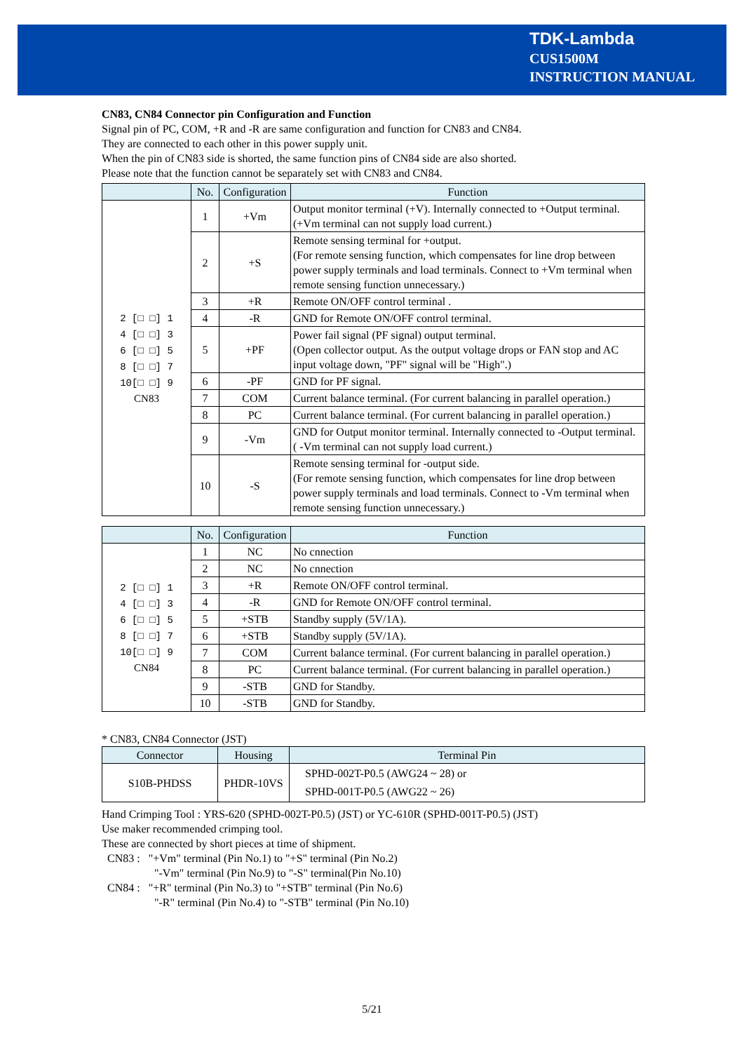TDK-Lambda
CUS1500M
INSTRUCTION MANUAL
CN83, CN84 Connector pin Configuration and Function
Signal pin of PC, COM, +R and -R are same configuration and function for CN83 and CN84.
They are connected to each other in this power supply unit.
When the pin of CN83 side is shorted, the same function pins of CN84 side are also shorted.
Please note that the function cannot be separately set with CN83 and CN84.
| | No. | Configuration | Function |
| --- | --- | --- | --- |
| 2 [□ □] 1 4 [□ □] 3 6 [□ □] 5 8 [□ □] 7 10[□ □] 9 CN83 | 1 | +Vm | Output monitor terminal (+V). Internally connected to +Output terminal. (+Vm terminal can not supply load current.) |
| | 2 | +S | Remote sensing terminal for +output. (For remote sensing function, which compensates for line drop between power supply terminals and load terminals. Connect to +Vm terminal when remote sensing function unnecessary.) |
| | 3 | +R | Remote ON/OFF control terminal . |
| | 4 | -R | GND for Remote ON/OFF control terminal. |
| | 5 | +PF | Power fail signal (PF signal) output terminal. (Open collector output. As the output voltage drops or FAN stop and AC input voltage down, "PF" signal will be "High".) |
| | 6 | -PF | GND for PF signal. |
| | 7 | COM | Current balance terminal. (For current balancing in parallel operation.) |
| | 8 | PC | Current balance terminal. (For current balancing in parallel operation.) |
| | 9 | -Vm | GND for Output monitor terminal. Internally connected to -Output terminal. ( -Vm terminal can not supply load current.) |
| | 10 | -S | Remote sensing terminal for -output side. (For remote sensing function, which compensates for line drop between power supply terminals and load terminals. Connect to -Vm terminal when remote sensing function unnecessary.) |
| | No. | Configuration | Function |
| --- | --- | --- | --- |
| 2 [□ □] 1 4 [□ □] 3 6 [□ □] 5 8 [□ □] 7 10[□ □] 9 CN84 | 1 | NC | No cnnection |
| | 2 | NC | No cnnection |
| | 3 | +R | Remote ON/OFF control terminal. |
| | 4 | -R | GND for Remote ON/OFF control terminal. |
| | 5 | +STB | Standby supply (5V/1A). |
| | 6 | +STB | Standby supply (5V/1A). |
| | 7 | COM | Current balance terminal. (For current balancing in parallel operation.) |
| | 8 | PC | Current balance terminal. (For current balancing in parallel operation.) |
| | 9 | -STB | GND for Standby. |
| | 10 | -STB | GND for Standby. |
* CN83, CN84 Connector (JST)
| Connector | Housing | Terminal Pin |
| --- | --- | --- |
| S10B-PHDSS | PHDR-10VS | SPHD-002T-P0.5 (AWG24 ~ 28) or SPHD-001T-P0.5 (AWG22 ~ 26) |
Hand Crimping Tool : YRS-620 (SPHD-002T-P0.5) (JST) or YC-610R (SPHD-001T-P0.5) (JST)
Use maker recommended crimping tool.
These are connected by short pieces at time of shipment.
CN83 : "+Vm" terminal (Pin No.1) to "+S" terminal (Pin No.2)
"-Vm" terminal (Pin No.9) to "-S" terminal(Pin No.10)
CN84 : "+R" terminal (Pin No.3) to "+STB" terminal (Pin No.6)
"-R" terminal (Pin No.4) to "-STB" terminal (Pin No.10)
5/21